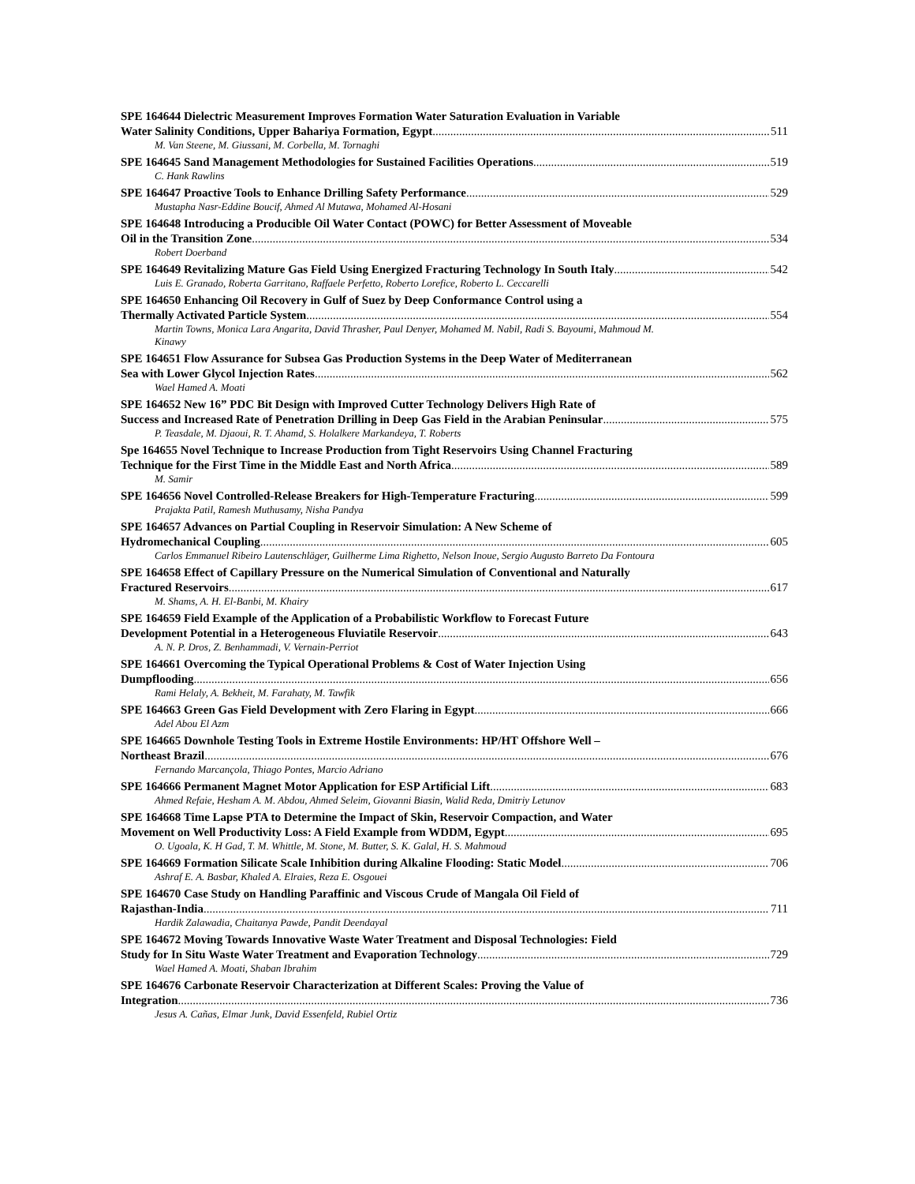SPE 164644 Dielectric Measurement Improves Formation Water Saturation Evaluation in Variable
Water Salinity Conditions, Upper Bahariya Formation, Egypt 511
M. Van Steene, M. Giussani, M. Corbella, M. Tornaghi
SPE 164645 Sand Management Methodologies for Sustained Facilities Operations 519
C. Hank Rawlins
SPE 164647 Proactive Tools to Enhance Drilling Safety Performance 529
Mustapha Nasr-Eddine Boucif, Ahmed Al Mutawa, Mohamed Al-Hosani
SPE 164648 Introducing a Producible Oil Water Contact (POWC) for Better Assessment of Moveable
Oil in the Transition Zone 534
Robert Doerband
SPE 164649 Revitalizing Mature Gas Field Using Energized Fracturing Technology In South Italy 542
Luis E. Granado, Roberta Garritano, Raffaele Perfetto, Roberto Lorefice, Roberto L. Ceccarelli
SPE 164650 Enhancing Oil Recovery in Gulf of Suez by Deep Conformance Control using a
Thermally Activated Particle System 554
Martin Towns, Monica Lara Angarita, David Thrasher, Paul Denyer, Mohamed M. Nabil, Radi S. Bayoumi, Mahmoud M. Kinawy
SPE 164651 Flow Assurance for Subsea Gas Production Systems in the Deep Water of Mediterranean
Sea with Lower Glycol Injection Rates 562
Wael Hamed A. Moati
SPE 164652 New 16” PDC Bit Design with Improved Cutter Technology Delivers High Rate of
Success and Increased Rate of Penetration Drilling in Deep Gas Field in the Arabian Peninsular 575
P. Teasdale, M. Djaoui, R. T. Ahamd, S. Holalkere Markandeya, T. Roberts
Spe 164655 Novel Technique to Increase Production from Tight Reservoirs Using Channel Fracturing
Technique for the First Time in the Middle East and North Africa 589
M. Samir
SPE 164656 Novel Controlled-Release Breakers for High-Temperature Fracturing 599
Prajakta Patil, Ramesh Muthusamy, Nisha Pandya
SPE 164657 Advances on Partial Coupling in Reservoir Simulation: A New Scheme of
Hydromechanical Coupling 605
Carlos Emmanuel Ribeiro Lautenschläger, Guilherme Lima Righetto, Nelson Inoue, Sergio Augusto Barreto Da Fontoura
SPE 164658 Effect of Capillary Pressure on the Numerical Simulation of Conventional and Naturally
Fractured Reservoirs 617
M. Shams, A. H. El-Banbi, M. Khairy
SPE 164659 Field Example of the Application of a Probabilistic Workflow to Forecast Future
Development Potential in a Heterogeneous Fluviatile Reservoir 643
A. N. P. Dros, Z. Benhammadi, V. Vernain-Perriot
SPE 164661 Overcoming the Typical Operational Problems & Cost of Water Injection Using
Dumpflooding 656
Rami Helaly, A. Bekheit, M. Farahaty, M. Tawfik
SPE 164663 Green Gas Field Development with Zero Flaring in Egypt 666
Adel Abou El Azm
SPE 164665 Downhole Testing Tools in Extreme Hostile Environments: HP/HT Offshore Well –
Northeast Brazil 676
Fernando Marcançola, Thiago Pontes, Marcio Adriano
SPE 164666 Permanent Magnet Motor Application for ESP Artificial Lift 683
Ahmed Refaie, Hesham A. M. Abdou, Ahmed Seleim, Giovanni Biasin, Walid Reda, Dmitriy Letunov
SPE 164668 Time Lapse PTA to Determine the Impact of Skin, Reservoir Compaction, and Water
Movement on Well Productivity Loss: A Field Example from WDDM, Egypt 695
O. Ugoala, K. H Gad, T. M. Whittle, M. Stone, M. Butter, S. K. Galal, H. S. Mahmoud
SPE 164669 Formation Silicate Scale Inhibition during Alkaline Flooding: Static Model 706
Ashraf E. A. Basbar, Khaled A. Elraies, Reza E. Osgouei
SPE 164670 Case Study on Handling Paraffinic and Viscous Crude of Mangala Oil Field of
Rajasthan-India 711
Hardik Zalawadia, Chaitanya Pawde, Pandit Deendayal
SPE 164672 Moving Towards Innovative Waste Water Treatment and Disposal Technologies: Field
Study for In Situ Waste Water Treatment and Evaporation Technology 729
Wael Hamed A. Moati, Shaban Ibrahim
SPE 164676 Carbonate Reservoir Characterization at Different Scales: Proving the Value of
Integration 736
Jesus A. Cañas, Elmar Junk, David Essenfeld, Rubiel Ortiz